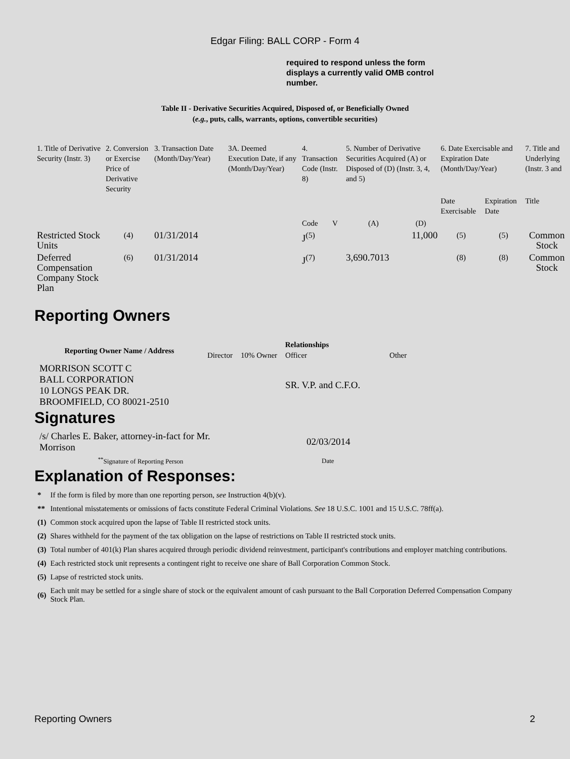Edgar Filing: BALL CORP - Form 4
required to respond unless the form displays a currently valid OMB control number.
Table II - Derivative Securities Acquired, Disposed of, or Beneficially Owned
(e.g., puts, calls, warrants, options, convertible securities)
| 1. Title of Derivative Security (Instr. 3) | 2. Conversion or Exercise Price of Derivative Security | 3. Transaction Date (Month/Day/Year) | 3A. Deemed Execution Date, if any (Month/Day/Year) | 4. Transaction Code (Instr. 8) | | 5. Number of Derivative Securities Acquired (A) or Disposed of (D) (Instr. 3, 4, and 5) | | 6. Date Exercisable and Expiration Date (Month/Day/Year) | | 7. Title and Underlying (Instr. 3 and |
| | | | | | | | | Date Exercisable | Expiration Date | Title |
| | | | | Code | V | (A) | (D) | | | |
| Restricted Stock Units | <sup>(4)</sup> | 01/31/2014 | | J<sup>(5)</sup> | | | 11,000 | <sup>(5)</sup> | <sup>(5)</sup> | Common Stock |
| Deferred Compensation Company Stock Plan | <sup>(6)</sup> | 01/31/2014 | | J<sup>(7)</sup> | | 3,690.7013 | | <sup>(8)</sup> | <sup>(8)</sup> | Common Stock |
Reporting Owners
| Reporting Owner Name / Address | Relationships | | | |
| --- | --- | --- | --- | --- |
| | Director | 10% Owner | Officer | Other |
| MORRISON SCOTT C BALL CORPORATION 10 LONGS PEAK DR. BROOMFIELD, CO 80021-2510 | | | SR. V.P. and C.F.O. | |
Signatures
| /s/ Charles E. Baker, attorney-in-fact for Mr. Morrison | 02/03/2014 |
| <sup>**</sup> Signature of Reporting Person | Date |
Explanation of Responses:
| * | If the form is filed by more than one reporting person, see Instruction 4(b)(v). |
| ** | Intentional misstatements or omissions of facts constitute Federal Criminal Violations. See 18 U.S.C. 1001 and 15 U.S.C. 78ff(a). |
| (1) | Common stock acquired upon the lapse of Table II restricted stock units. |
| (2) | Shares withheld for the payment of the tax obligation on the lapse of restrictions on Table II restricted stock units. |
| (3) | Total number of 401(k) Plan shares acquired through periodic dividend reinvestment, participant's contributions and employer matching contributions. |
| (4) | Each restricted stock unit represents a contingent right to receive one share of Ball Corporation Common Stock. |
| (5) | Lapse of restricted stock units. |
| (6) | Each unit may be settled for a single share of stock or the equivalent amount of cash pursuant to the Ball Corporation Deferred Compensation Company Stock Plan. |
Reporting Owners 2